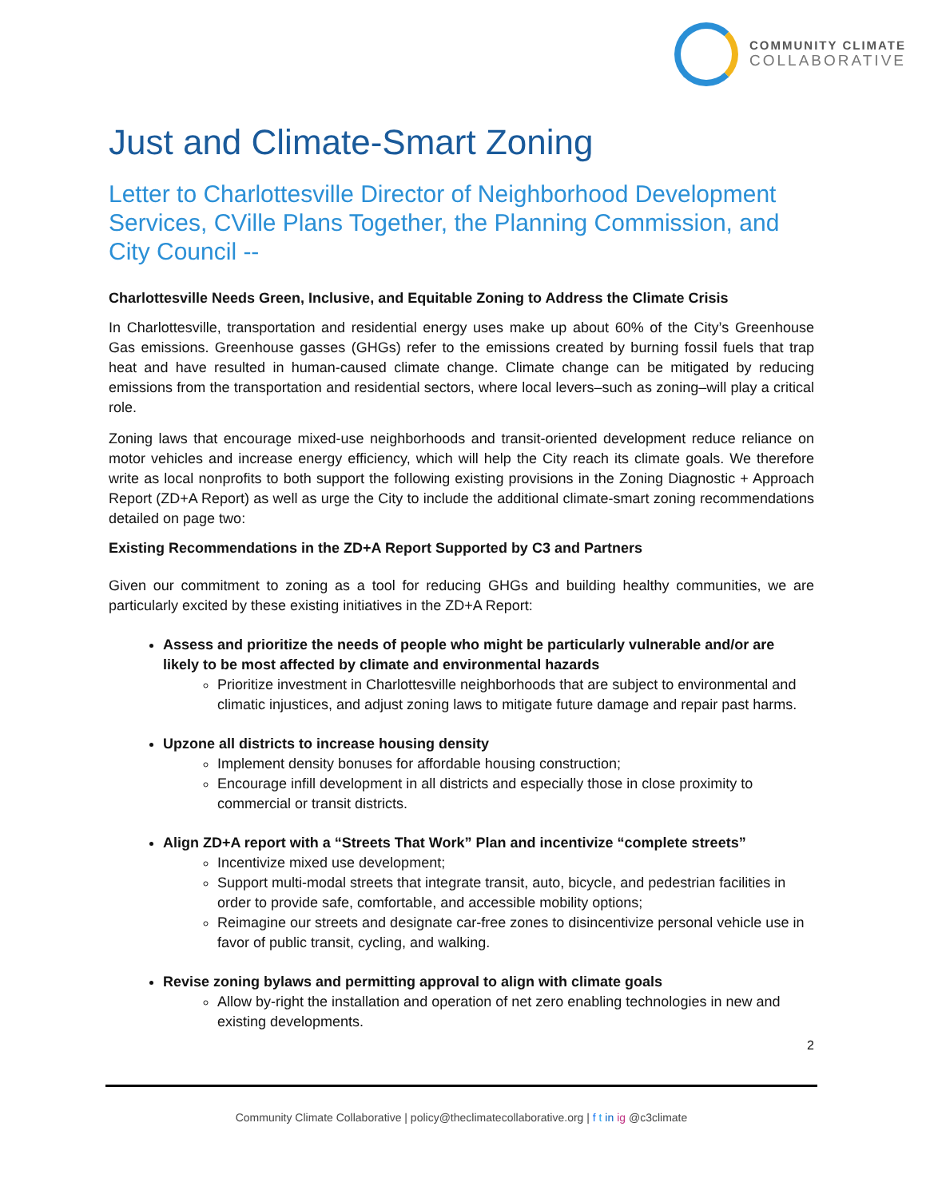COMMUNITY CLIMATE
COLLABORATIVE
Just and Climate-Smart Zoning
Letter to Charlottesville Director of Neighborhood Development Services, CVille Plans Together, the Planning Commission, and City Council --
Charlottesville Needs Green, Inclusive, and Equitable Zoning to Address the Climate Crisis
In Charlottesville, transportation and residential energy uses make up about 60% of the City’s Greenhouse Gas emissions. Greenhouse gasses (GHGs) refer to the emissions created by burning fossil fuels that trap heat and have resulted in human-caused climate change. Climate change can be mitigated by reducing emissions from the transportation and residential sectors, where local levers–such as zoning–will play a critical role.
Zoning laws that encourage mixed-use neighborhoods and transit-oriented development reduce reliance on motor vehicles and increase energy efficiency, which will help the City reach its climate goals. We therefore write as local nonprofits to both support the following existing provisions in the Zoning Diagnostic + Approach Report (ZD+A Report) as well as urge the City to include the additional climate-smart zoning recommendations detailed on page two:
Existing Recommendations in the ZD+A Report Supported by C3 and Partners
Given our commitment to zoning as a tool for reducing GHGs and building healthy communities, we are particularly excited by these existing initiatives in the ZD+A Report:
Assess and prioritize the needs of people who might be particularly vulnerable and/or are likely to be most affected by climate and environmental hazards
Prioritize investment in Charlottesville neighborhoods that are subject to environmental and climatic injustices, and adjust zoning laws to mitigate future damage and repair past harms.
Upzone all districts to increase housing density
Implement density bonuses for affordable housing construction;
Encourage infill development in all districts and especially those in close proximity to commercial or transit districts.
Align ZD+A report with a “Streets That Work” Plan and incentivize “complete streets”
Incentivize mixed use development;
Support multi-modal streets that integrate transit, auto, bicycle, and pedestrian facilities in order to provide safe, comfortable, and accessible mobility options;
Reimagine our streets and designate car-free zones to disincentivize personal vehicle use in favor of public transit, cycling, and walking.
Revise zoning bylaws and permitting approval to align with climate goals
Allow by-right the installation and operation of net zero enabling technologies in new and existing developments.
2
Community Climate Collaborative | policy@theclimatecollaborative.org | f t in ig @c3climate